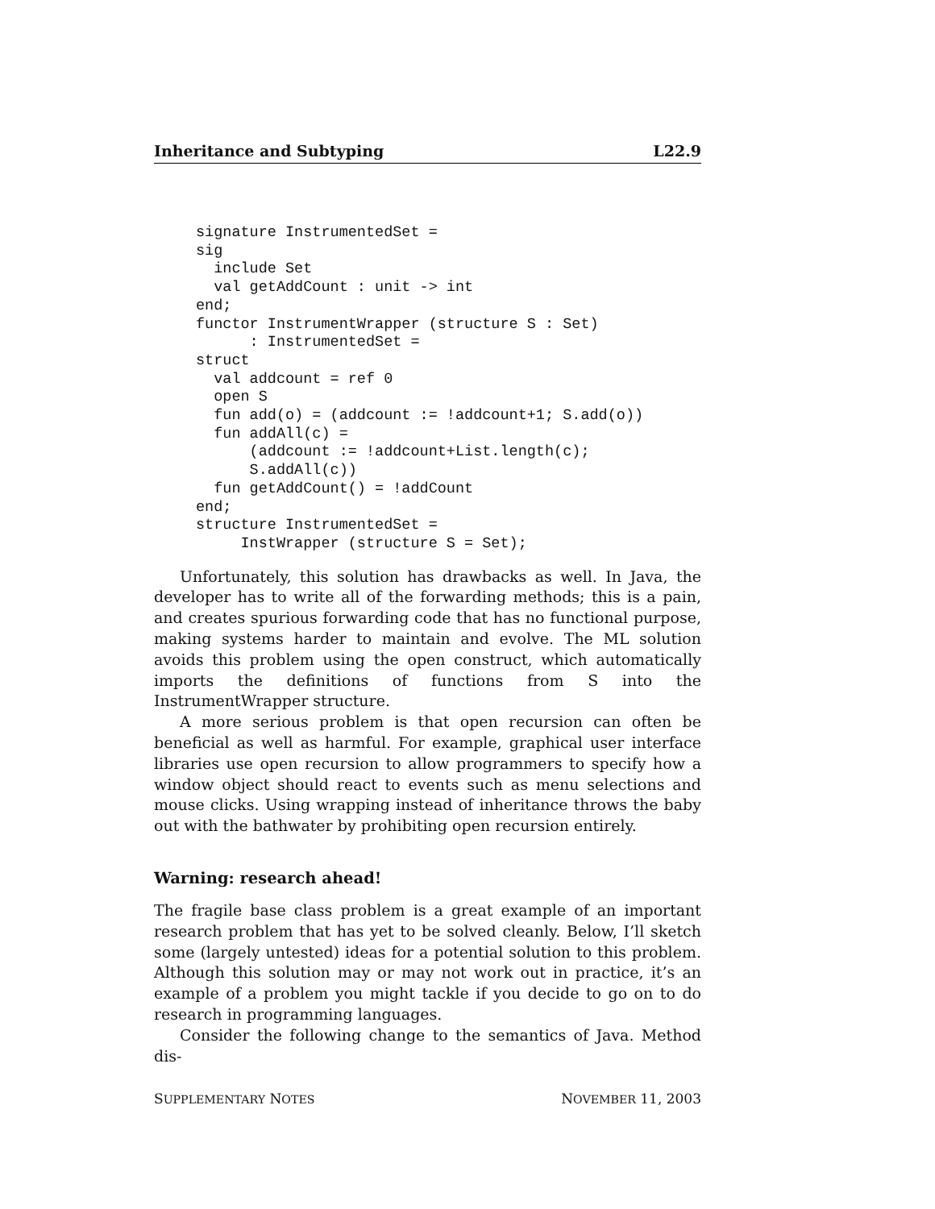Inheritance and Subtyping L22.9
signature InstrumentedSet =
sig
  include Set
  val getAddCount : unit -> int
end;
functor InstrumentWrapper (structure S : Set)
      : InstrumentedSet =
struct
  val addcount = ref 0
  open S
  fun add(o) = (addcount := !addcount+1; S.add(o))
  fun addAll(c) =
      (addcount := !addcount+List.length(c);
      S.addAll(c))
  fun getAddCount() = !addCount
end;
structure InstrumentedSet =
     InstWrapper (structure S = Set);
Unfortunately, this solution has drawbacks as well. In Java, the developer has to write all of the forwarding methods; this is a pain, and creates spurious forwarding code that has no functional purpose, making systems harder to maintain and evolve. The ML solution avoids this problem using the open construct, which automatically imports the definitions of functions from S into the InstrumentWrapper structure.
A more serious problem is that open recursion can often be beneficial as well as harmful. For example, graphical user interface libraries use open recursion to allow programmers to specify how a window object should react to events such as menu selections and mouse clicks. Using wrapping instead of inheritance throws the baby out with the bathwater by prohibiting open recursion entirely.
Warning: research ahead!
The fragile base class problem is a great example of an important research problem that has yet to be solved cleanly. Below, I’ll sketch some (largely untested) ideas for a potential solution to this problem. Although this solution may or may not work out in practice, it’s an example of a problem you might tackle if you decide to go on to do research in programming languages.
Consider the following change to the semantics of Java. Method dis-
SUPPLEMENTARY NOTES NOVEMBER 11, 2003